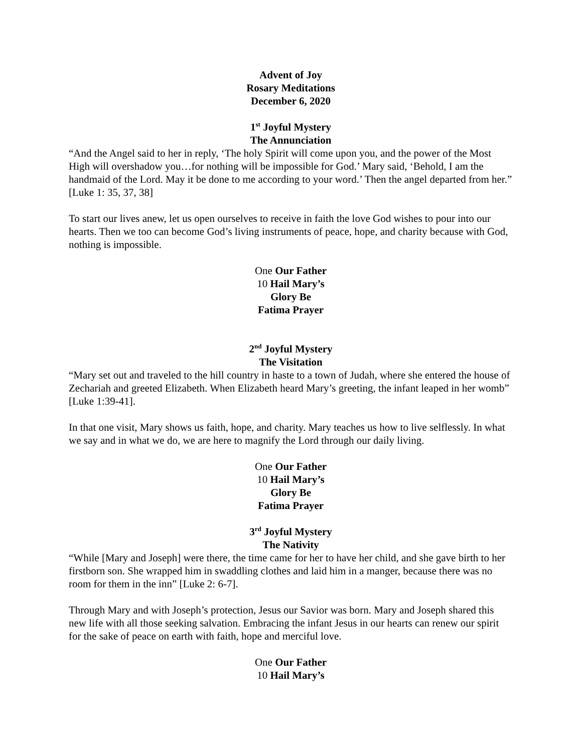Advent of Joy
Rosary Meditations
December 6, 2020
1<sup>st</sup> Joyful Mystery
The Annunciation
“And the Angel said to her in reply, ‘The holy Spirit will come upon you, and the power of the Most High will overshadow you…for nothing will be impossible for God.’ Mary said, ‘Behold, I am the handmaid of the Lord. May it be done to me according to your word.’ Then the angel departed from her.” [Luke 1: 35, 37, 38]
To start our lives anew, let us open ourselves to receive in faith the love God wishes to pour into our hearts. Then we too can become God’s living instruments of peace, hope, and charity because with God, nothing is impossible.
One Our Father
10 Hail Mary’s
Glory Be
Fatima Prayer
2<sup>nd</sup> Joyful Mystery
The Visitation
“Mary set out and traveled to the hill country in haste to a town of Judah, where she entered the house of Zechariah and greeted Elizabeth. When Elizabeth heard Mary’s greeting, the infant leaped in her womb” [Luke 1:39-41].
In that one visit, Mary shows us faith, hope, and charity. Mary teaches us how to live selflessly. In what we say and in what we do, we are here to magnify the Lord through our daily living.
One Our Father
10 Hail Mary’s
Glory Be
Fatima Prayer
3<sup>rd</sup> Joyful Mystery
The Nativity
“While [Mary and Joseph] were there, the time came for her to have her child, and she gave birth to her firstborn son. She wrapped him in swaddling clothes and laid him in a manger, because there was no room for them in the inn” [Luke 2: 6-7].
Through Mary and with Joseph’s protection, Jesus our Savior was born. Mary and Joseph shared this new life with all those seeking salvation. Embracing the infant Jesus in our hearts can renew our spirit for the sake of peace on earth with faith, hope and merciful love.
One Our Father
10 Hail Mary’s